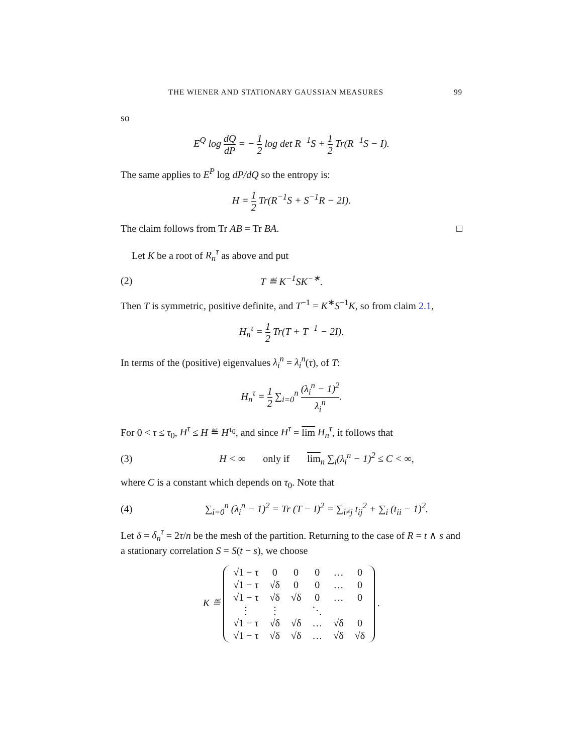THE WIENER AND STATIONARY GAUSSIAN MEASURES 99
so
E<sup>Q</sup> log dQ dP = − 1 2 log det R<sup>−1</sup>S + 1 2 Tr(R<sup>−1</sup>S − I).
The same applies to E<sup>P</sup> log dP/dQ so the entropy is:
H = 1 2 Tr(R<sup>−1</sup>S + S<sup>−1</sup>R − 2I).
The claim follows from Tr AB = Tr BA. □
Let K be a root of R<sub>n</sub><sup>τ</sup> as above and put
(2) T ≝ K<sup>−1</sup>SK<sup>−∗</sup>.
Then T is symmetric, positive definite, and T<sup>−1</sup> = K<sup>∗</sup>S<sup>−1</sup>K, so from claim 2.1,
H<sub>n</sub><sup>τ</sup> = 1 2 Tr(T + T<sup>−1</sup> − 2I).
In terms of the (positive) eigenvalues λ<sub>i</sub><sup>n</sup> = λ<sub>i</sub><sup>n</sup>(τ), of T:
H<sub>n</sub><sup>τ</sup> = 1 2 ∑<sub>i=0</sub><sup>n</sup> (λ<sub>i</sub><sup>n</sup> − 1)<sup>2</sup> λ<sub>i</sub><sup>n</sup>.
For 0 < τ ≤ τ<sub>0</sub>, H<sup>τ</sup> ≤ H ≝ H<sup>τ<sub>0</sub></sup>, and since H<sup>τ</sup> = lim H<sub>n</sub><sup>τ</sup>, it follows that
(3) H < ∞ only if lim<sub>n</sub> ∑<sub>i</sub>(λ<sub>i</sub><sup>n</sup> − 1)<sup>2</sup> ≤ C < ∞,
where C is a constant which depends on τ<sub>0</sub>. Note that
(4) ∑<sub>i=0</sub><sup>n</sup> (λ<sub>i</sub><sup>n</sup> − 1)<sup>2</sup> = Tr (T − I)<sup>2</sup> = ∑<sub>i≠j</sub> t<sub>ij</sub><sup>2</sup> + ∑<sub>i</sub> (t<sub>ii</sub> − 1)<sup>2</sup>.
Let δ = δ<sub>n</sub><sup>τ</sup> = 2τ/n be the mesh of the partition. Returning to the case of R = t ∧ s and a stationary correlation S = S(t − s), we choose
K ≝
| √1 − τ | 0 | 0 | 0 | … | 0 |
| √1 − τ | √δ | 0 | 0 | … | 0 |
| √1 − τ | √δ | √δ | 0 | … | 0 |
| ⋮ | ⋮ | | ⋱ | | |
| √1 − τ | √δ | √δ | … | √δ | 0 |
| √1 − τ | √δ | √δ | … | √δ | √δ |
.